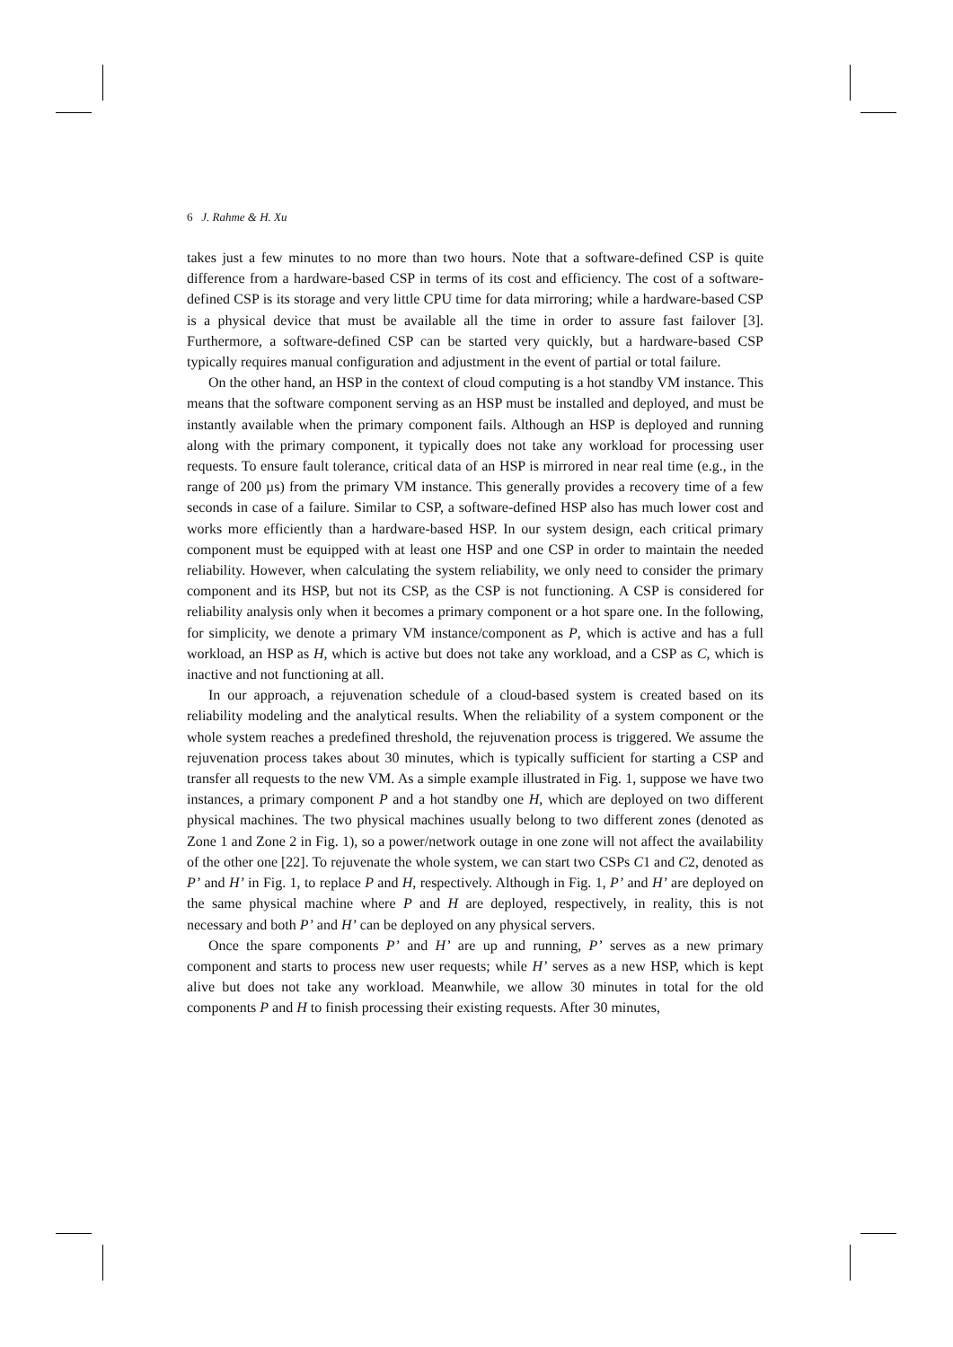6 J. Rahme & H. Xu
takes just a few minutes to no more than two hours. Note that a software-defined CSP is quite difference from a hardware-based CSP in terms of its cost and efficiency. The cost of a software-defined CSP is its storage and very little CPU time for data mirroring; while a hardware-based CSP is a physical device that must be available all the time in order to assure fast failover [3]. Furthermore, a software-defined CSP can be started very quickly, but a hardware-based CSP typically requires manual configuration and adjustment in the event of partial or total failure.
On the other hand, an HSP in the context of cloud computing is a hot standby VM instance. This means that the software component serving as an HSP must be installed and deployed, and must be instantly available when the primary component fails. Although an HSP is deployed and running along with the primary component, it typically does not take any workload for processing user requests. To ensure fault tolerance, critical data of an HSP is mirrored in near real time (e.g., in the range of 200 µs) from the primary VM instance. This generally provides a recovery time of a few seconds in case of a failure. Similar to CSP, a software-defined HSP also has much lower cost and works more efficiently than a hardware-based HSP. In our system design, each critical primary component must be equipped with at least one HSP and one CSP in order to maintain the needed reliability. However, when calculating the system reliability, we only need to consider the primary component and its HSP, but not its CSP, as the CSP is not functioning. A CSP is considered for reliability analysis only when it becomes a primary component or a hot spare one. In the following, for simplicity, we denote a primary VM instance/component as P, which is active and has a full workload, an HSP as H, which is active but does not take any workload, and a CSP as C, which is inactive and not functioning at all.
In our approach, a rejuvenation schedule of a cloud-based system is created based on its reliability modeling and the analytical results. When the reliability of a system component or the whole system reaches a predefined threshold, the rejuvenation process is triggered. We assume the rejuvenation process takes about 30 minutes, which is typically sufficient for starting a CSP and transfer all requests to the new VM. As a simple example illustrated in Fig. 1, suppose we have two instances, a primary component P and a hot standby one H, which are deployed on two different physical machines. The two physical machines usually belong to two different zones (denoted as Zone 1 and Zone 2 in Fig. 1), so a power/network outage in one zone will not affect the availability of the other one [22]. To rejuvenate the whole system, we can start two CSPs C1 and C2, denoted as P’ and H’ in Fig. 1, to replace P and H, respectively. Although in Fig. 1, P’ and H’ are deployed on the same physical machine where P and H are deployed, respectively, in reality, this is not necessary and both P’ and H’ can be deployed on any physical servers.
Once the spare components P’ and H’ are up and running, P’ serves as a new primary component and starts to process new user requests; while H’ serves as a new HSP, which is kept alive but does not take any workload. Meanwhile, we allow 30 minutes in total for the old components P and H to finish processing their existing requests. After 30 minutes,